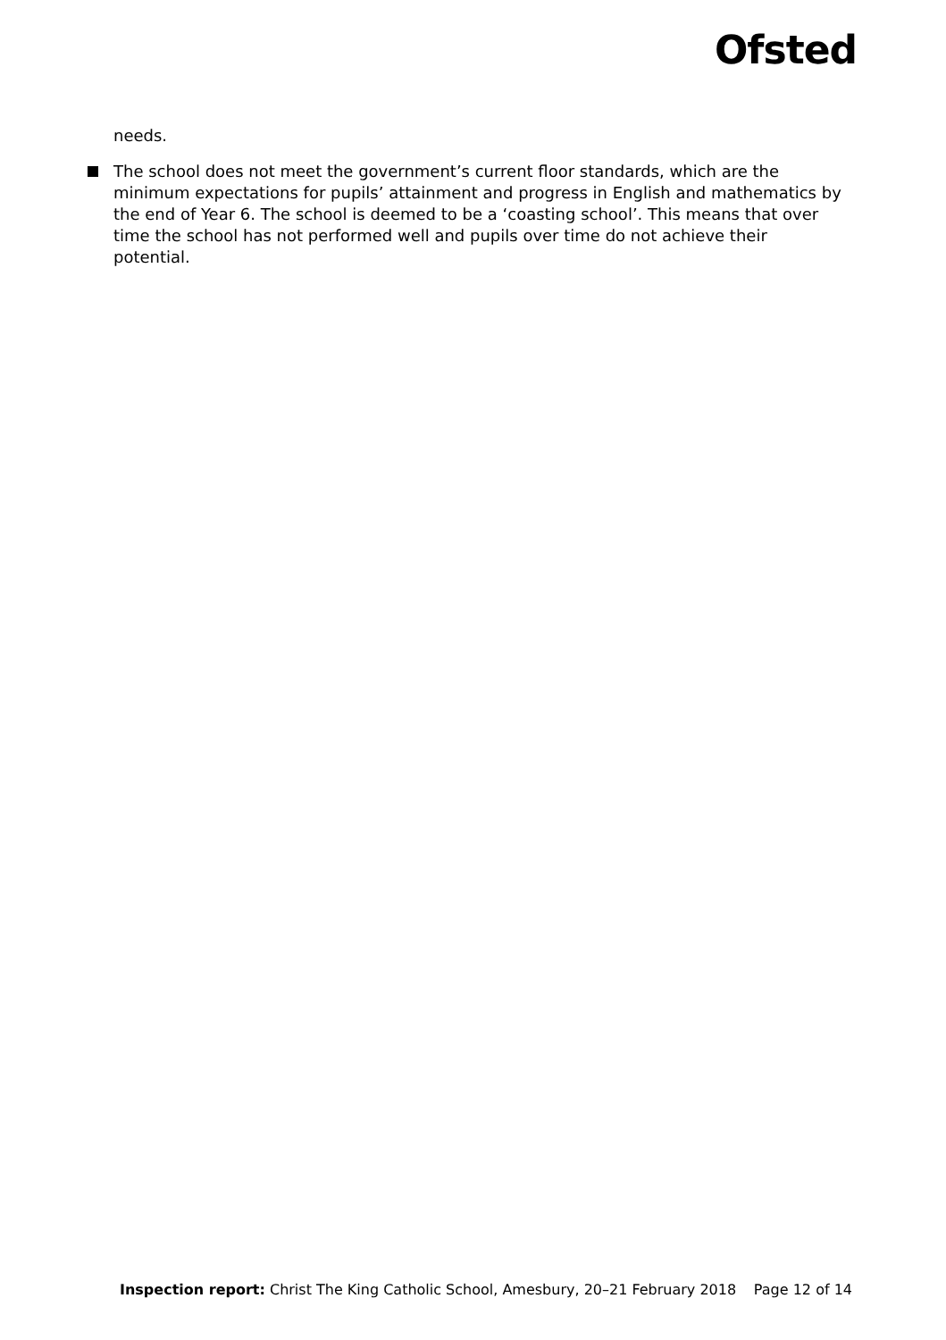Ofsted
needs.
The school does not meet the government’s current floor standards, which are the minimum expectations for pupils’ attainment and progress in English and mathematics by the end of Year 6. The school is deemed to be a ‘coasting school’. This means that over time the school has not performed well and pupils over time do not achieve their potential.
Inspection report: Christ The King Catholic School, Amesbury, 20–21 February 2018 Page 12 of 14